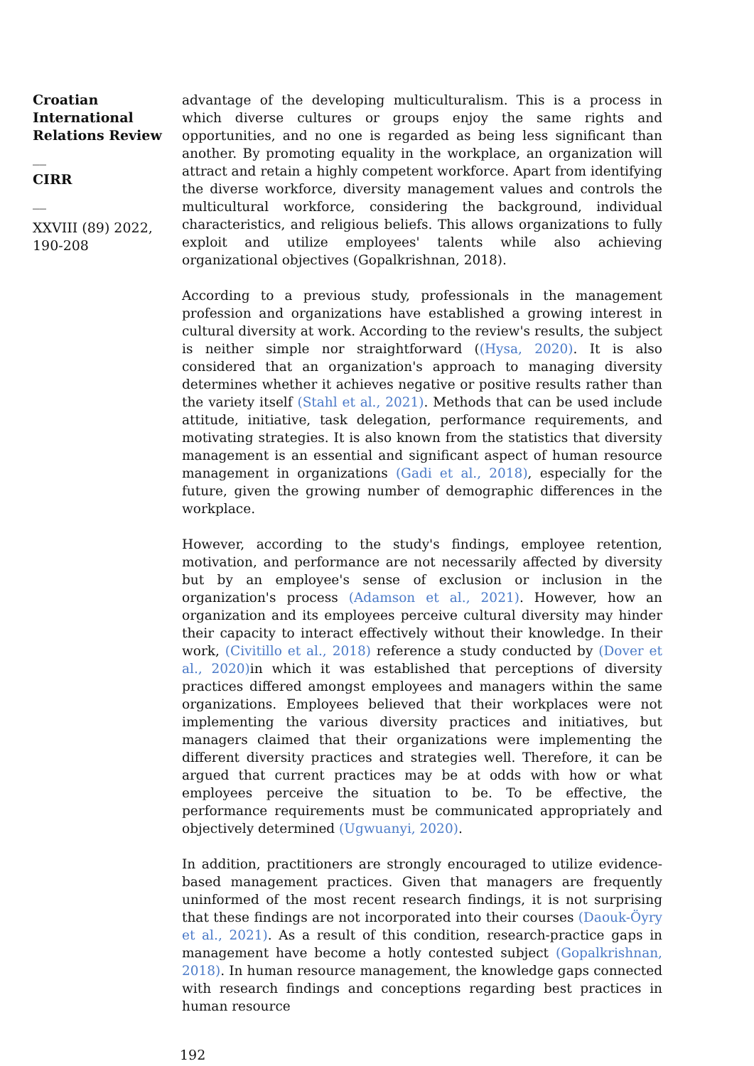Croatian International Relations Review
__
CIRR
__
XXVIII (89) 2022, 190-208
advantage of the developing multiculturalism. This is a process in which diverse cultures or groups enjoy the same rights and opportunities, and no one is regarded as being less significant than another. By promoting equality in the workplace, an organization will attract and retain a highly competent workforce. Apart from identifying the diverse workforce, diversity management values and controls the multicultural workforce, considering the background, individual characteristics, and religious beliefs. This allows organizations to fully exploit and utilize employees' talents while also achieving organizational objectives (Gopalkrishnan, 2018).
According to a previous study, professionals in the management profession and organizations have established a growing interest in cultural diversity at work. According to the review's results, the subject is neither simple nor straightforward ((Hysa, 2020). It is also considered that an organization's approach to managing diversity determines whether it achieves negative or positive results rather than the variety itself (Stahl et al., 2021). Methods that can be used include attitude, initiative, task delegation, performance requirements, and motivating strategies. It is also known from the statistics that diversity management is an essential and significant aspect of human resource management in organizations (Gadi et al., 2018), especially for the future, given the growing number of demographic differences in the workplace.
However, according to the study's findings, employee retention, motivation, and performance are not necessarily affected by diversity but by an employee's sense of exclusion or inclusion in the organization's process (Adamson et al., 2021). However, how an organization and its employees perceive cultural diversity may hinder their capacity to interact effectively without their knowledge. In their work, (Civitillo et al., 2018) reference a study conducted by (Dover et al., 2020) in which it was established that perceptions of diversity practices differed amongst employees and managers within the same organizations. Employees believed that their workplaces were not implementing the various diversity practices and initiatives, but managers claimed that their organizations were implementing the different diversity practices and strategies well. Therefore, it can be argued that current practices may be at odds with how or what employees perceive the situation to be. To be effective, the performance requirements must be communicated appropriately and objectively determined (Ugwuanyi, 2020).
In addition, practitioners are strongly encouraged to utilize evidence-based management practices. Given that managers are frequently uninformed of the most recent research findings, it is not surprising that these findings are not incorporated into their courses (Daouk-Öyry et al., 2021). As a result of this condition, research-practice gaps in management have become a hotly contested subject (Gopalkrishnan, 2018). In human resource management, the knowledge gaps connected with research findings and conceptions regarding best practices in human resource
192